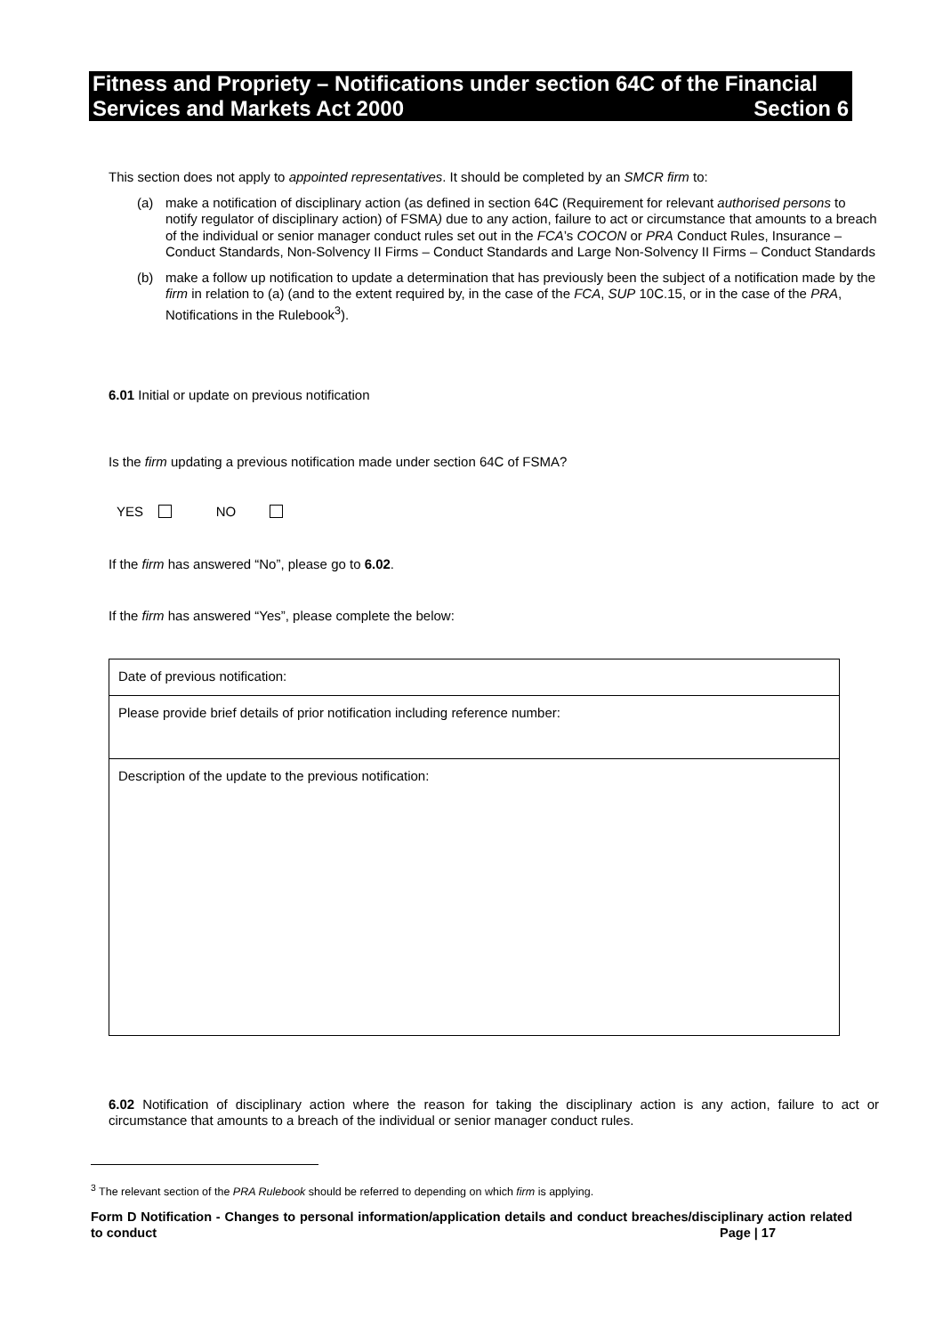Fitness and Propriety – Notifications under section 64C of the Financial
Services and Markets Act 2000 Section 6
This section does not apply to appointed representatives. It should be completed by an SMCR firm to:
(a) make a notification of disciplinary action (as defined in section 64C (Requirement for relevant authorised persons to notify regulator of disciplinary action) of FSMA) due to any action, failure to act or circumstance that amounts to a breach of the individual or senior manager conduct rules set out in the FCA’s COCON or PRA Conduct Rules, Insurance – Conduct Standards, Non-Solvency II Firms – Conduct Standards and Large Non-Solvency II Firms – Conduct Standards
(b) make a follow up notification to update a determination that has previously been the subject of a notification made by the firm in relation to (a) (and to the extent required by, in the case of the FCA, SUP 10C.15, or in the case of the PRA, Notifications in the Rulebook<sup>3</sup>).
6.01 Initial or update on previous notification
Is the firm updating a previous notification made under section 64C of FSMA?
YES NO
If the firm has answered “No”, please go to 6.02.
If the firm has answered “Yes”, please complete the below:
| Date of previous notification: |
| Please provide brief details of prior notification including reference number: |
| Description of the update to the previous notification: |
6.02 Notification of disciplinary action where the reason for taking the disciplinary action is any action, failure to act or circumstance that amounts to a breach of the individual or senior manager conduct rules.
<sup>3</sup> The relevant section of the PRA Rulebook should be referred to depending on which firm is applying.
Form D Notification - Changes to personal information/application details and conduct breaches/disciplinary action related to conduct Page | 17